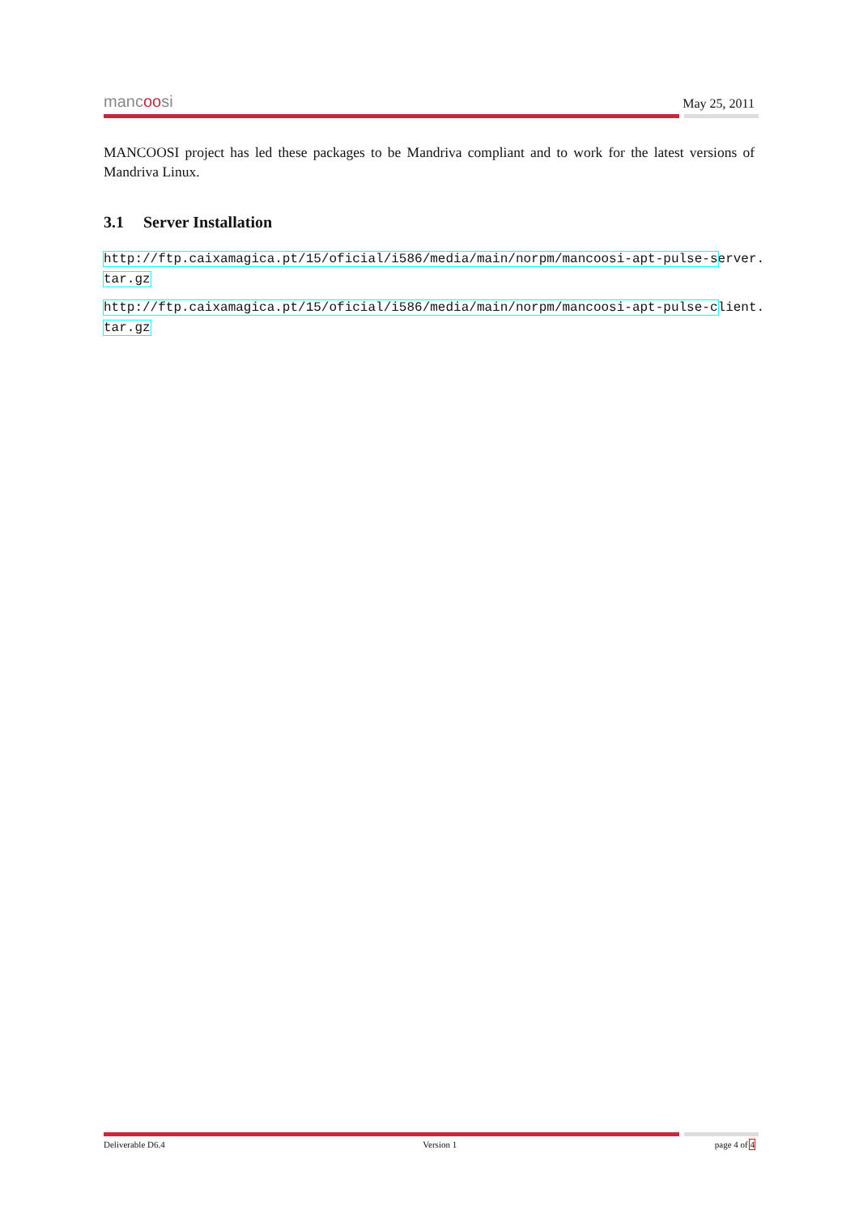mancoosi
May 25, 2011
MANCOOSI project has led these packages to be Mandriva compliant and to work for the latest versions of Mandriva Linux.
3.1 Server Installation
http://ftp.caixamagica.pt/15/oficial/i586/media/main/norpm/mancoosi-apt-pulse-server.
tar.gz
http://ftp.caixamagica.pt/15/oficial/i586/media/main/norpm/mancoosi-apt-pulse-client.
tar.gz
Deliverable D6.4 Version 1 page 4 of 4